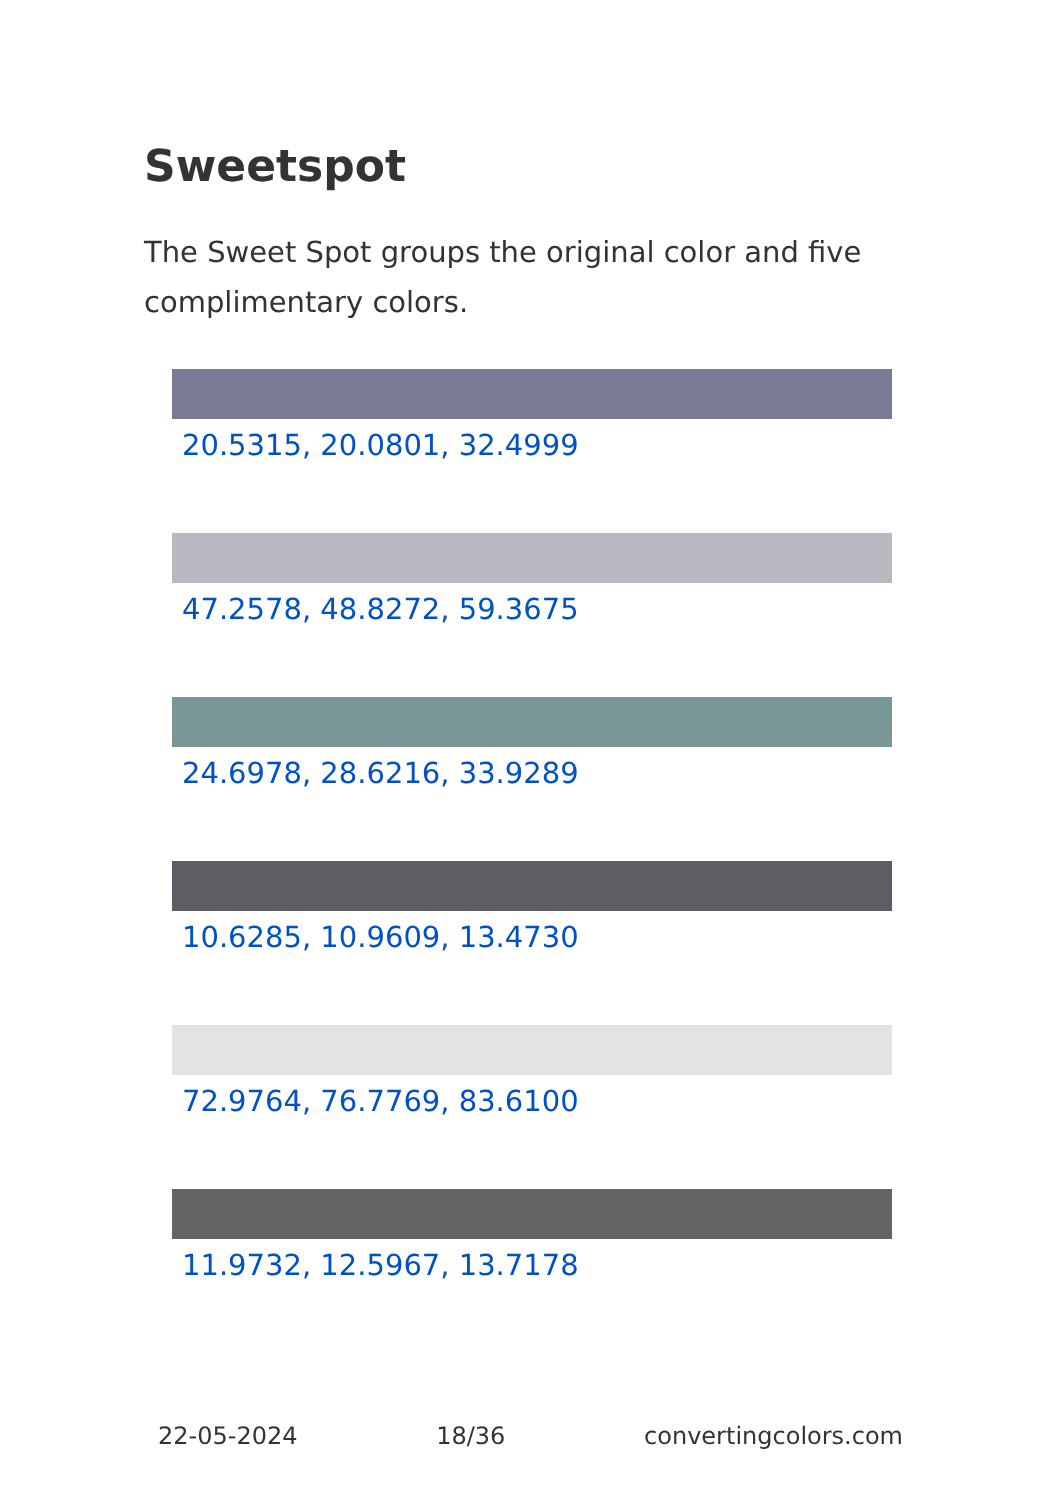Sweetspot
The Sweet Spot groups the original color and five complimentary colors.
20.5315, 20.0801, 32.4999
47.2578, 48.8272, 59.3675
24.6978, 28.6216, 33.9289
10.6285, 10.9609, 13.4730
72.9764, 76.7769, 83.6100
11.9732, 12.5967, 13.7178
22-05-2024 18/36 convertingcolors.com